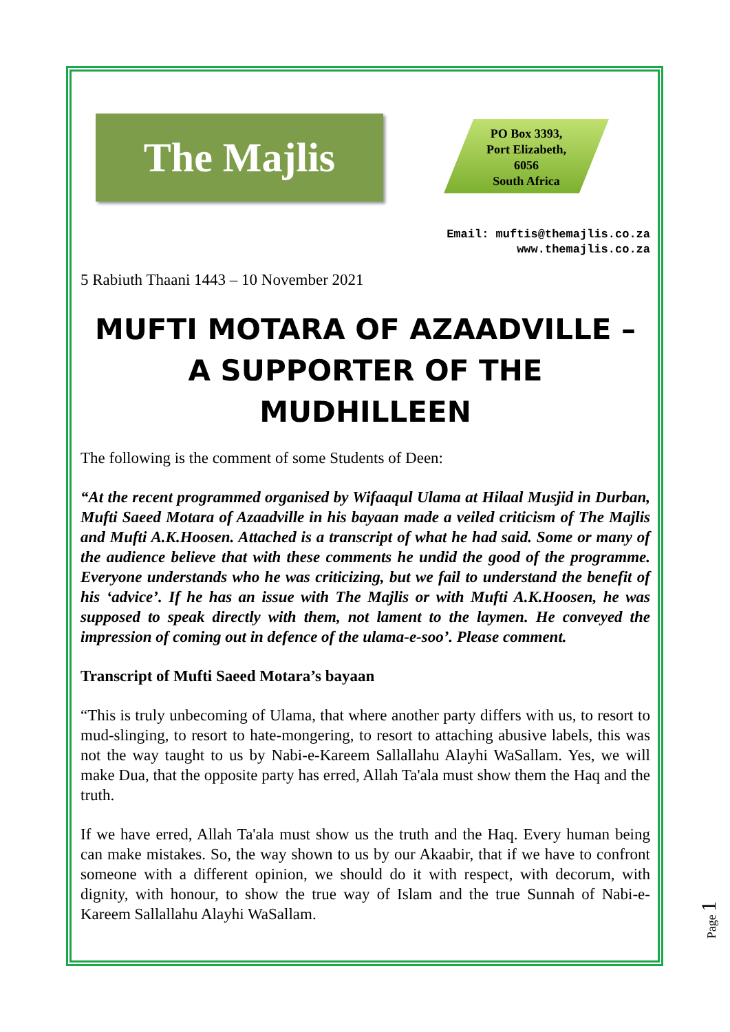The Majlis
PO Box 3393,
Port Elizabeth,
6056
South Africa
Email: muftis@themajlis.co.za
www.themajlis.co.za
5 Rabiuth Thaani 1443 – 10 November 2021
MUFTI MOTARA OF AZAADVILLE – A SUPPORTER OF THE MUDHILLEEN
The following is the comment of some Students of Deen:
“At the recent programmed organised by Wifaaqul Ulama at Hilaal Musjid in Durban, Mufti Saeed Motara of Azaadville in his bayaan made a veiled criticism of The Majlis and Mufti A.K.Hoosen. Attached is a transcript of what he had said. Some or many of the audience believe that with these comments he undid the good of the programme. Everyone understands who he was criticizing, but we fail to understand the benefit of his ‘advice’. If he has an issue with The Majlis or with Mufti A.K.Hoosen, he was supposed to speak directly with them, not lament to the laymen. He conveyed the impression of coming out in defence of the ulama-e-soo’. Please comment.
Transcript of Mufti Saeed Motara’s bayaan
“This is truly unbecoming of Ulama, that where another party differs with us, to resort to mud-slinging, to resort to hate-mongering, to resort to attaching abusive labels, this was not the way taught to us by Nabi-e-Kareem Sallallahu Alayhi WaSallam. Yes, we will make Dua, that the opposite party has erred, Allah Ta'ala must show them the Haq and the truth.
If we have erred, Allah Ta'ala must show us the truth and the Haq. Every human being can make mistakes. So, the way shown to us by our Akaabir, that if we have to confront someone with a different opinion, we should do it with respect, with decorum, with dignity, with honour, to show the true way of Islam and the true Sunnah of Nabi-e-Kareem Sallallahu Alayhi WaSallam.
Page 1